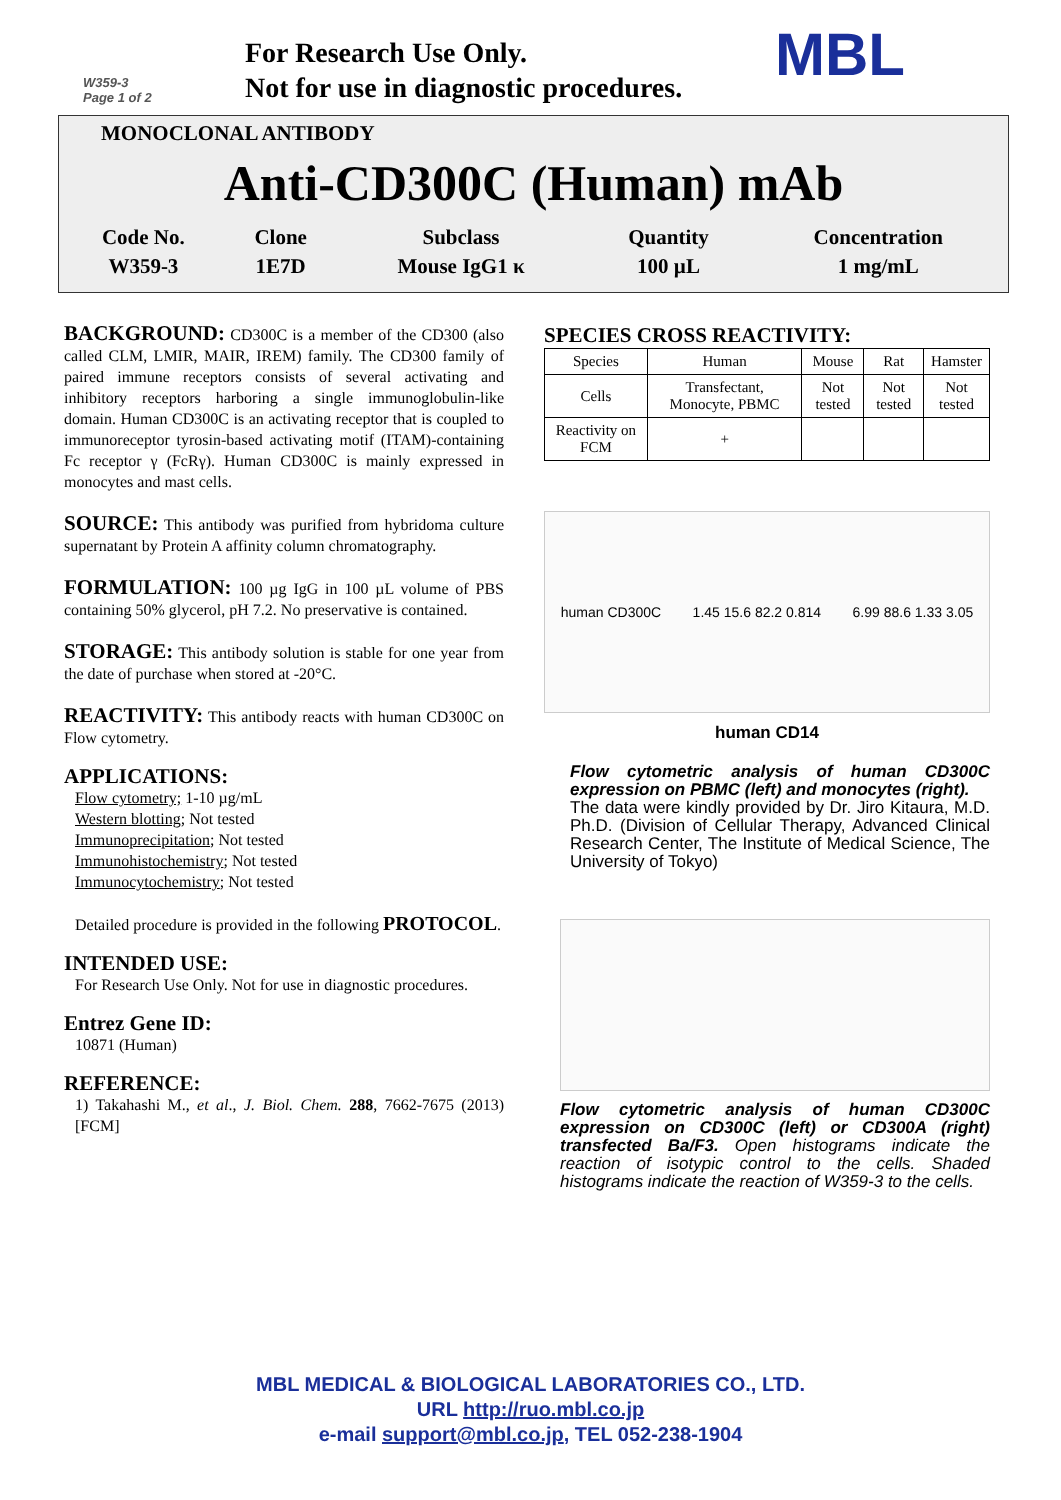W359-3
Page 1 of 2
For Research Use Only.
Not for use in diagnostic procedures.
MBL
MONOCLONAL ANTIBODY
Anti-CD300C (Human) mAb
| Code No. | Clone | Subclass | Quantity | Concentration |
| W359-3 | 1E7D | Mouse IgG1 κ | 100 µL | 1 mg/mL |
BACKGROUND: CD300C is a member of the CD300 (also called CLM, LMIR, MAIR, IREM) family. The CD300 family of paired immune receptors consists of several activating and inhibitory receptors harboring a single immunoglobulin-like domain. Human CD300C is an activating receptor that is coupled to immunoreceptor tyrosin-based activating motif (ITAM)-containing Fc receptor γ (FcRγ). Human CD300C is mainly expressed in monocytes and mast cells.
SOURCE: This antibody was purified from hybridoma culture supernatant by Protein A affinity column chromatography.
FORMULATION: 100 µg IgG in 100 µL volume of PBS containing 50% glycerol, pH 7.2. No preservative is contained.
STORAGE: This antibody solution is stable for one year from the date of purchase when stored at -20°C.
REACTIVITY: This antibody reacts with human CD300C on Flow cytometry.
APPLICATIONS:
Flow cytometry; 1-10 µg/mL
Western blotting; Not tested
Immunoprecipitation; Not tested
Immunohistochemistry; Not tested
Immunocytochemistry; Not tested
Detailed procedure is provided in the following PROTOCOL.
INTENDED USE:
For Research Use Only. Not for use in diagnostic procedures.
Entrez Gene ID:
10871 (Human)
REFERENCE:
1) Takahashi M., et al., J. Biol. Chem. 288, 7662-7675 (2013) [FCM]
SPECIES CROSS REACTIVITY:
| Species | Human | Mouse | Rat | Hamster |
| Cells | Transfectant, Monocyte, PBMC | Not tested | Not tested | Not tested |
| Reactivity on FCM | + | | | |
human CD300C 1.45 15.6 82.2 0.814 6.99 88.6 1.33 3.05
human CD14
Flow cytometric analysis of human CD300C expression on PBMC (left) and monocytes (right).
The data were kindly provided by Dr. Jiro Kitaura, M.D. Ph.D. (Division of Cellular Therapy, Advanced Clinical Research Center, The Institute of Medical Science, The University of Tokyo)
Flow cytometric analysis of human CD300C expression on CD300C (left) or CD300A (right) transfected Ba/F3. Open histograms indicate the reaction of isotypic control to the cells. Shaded histograms indicate the reaction of W359-3 to the cells.
MBL MEDICAL & BIOLOGICAL LABORATORIES CO., LTD.
URL http://ruo.mbl.co.jp
e-mail support@mbl.co.jp, TEL 052-238-1904